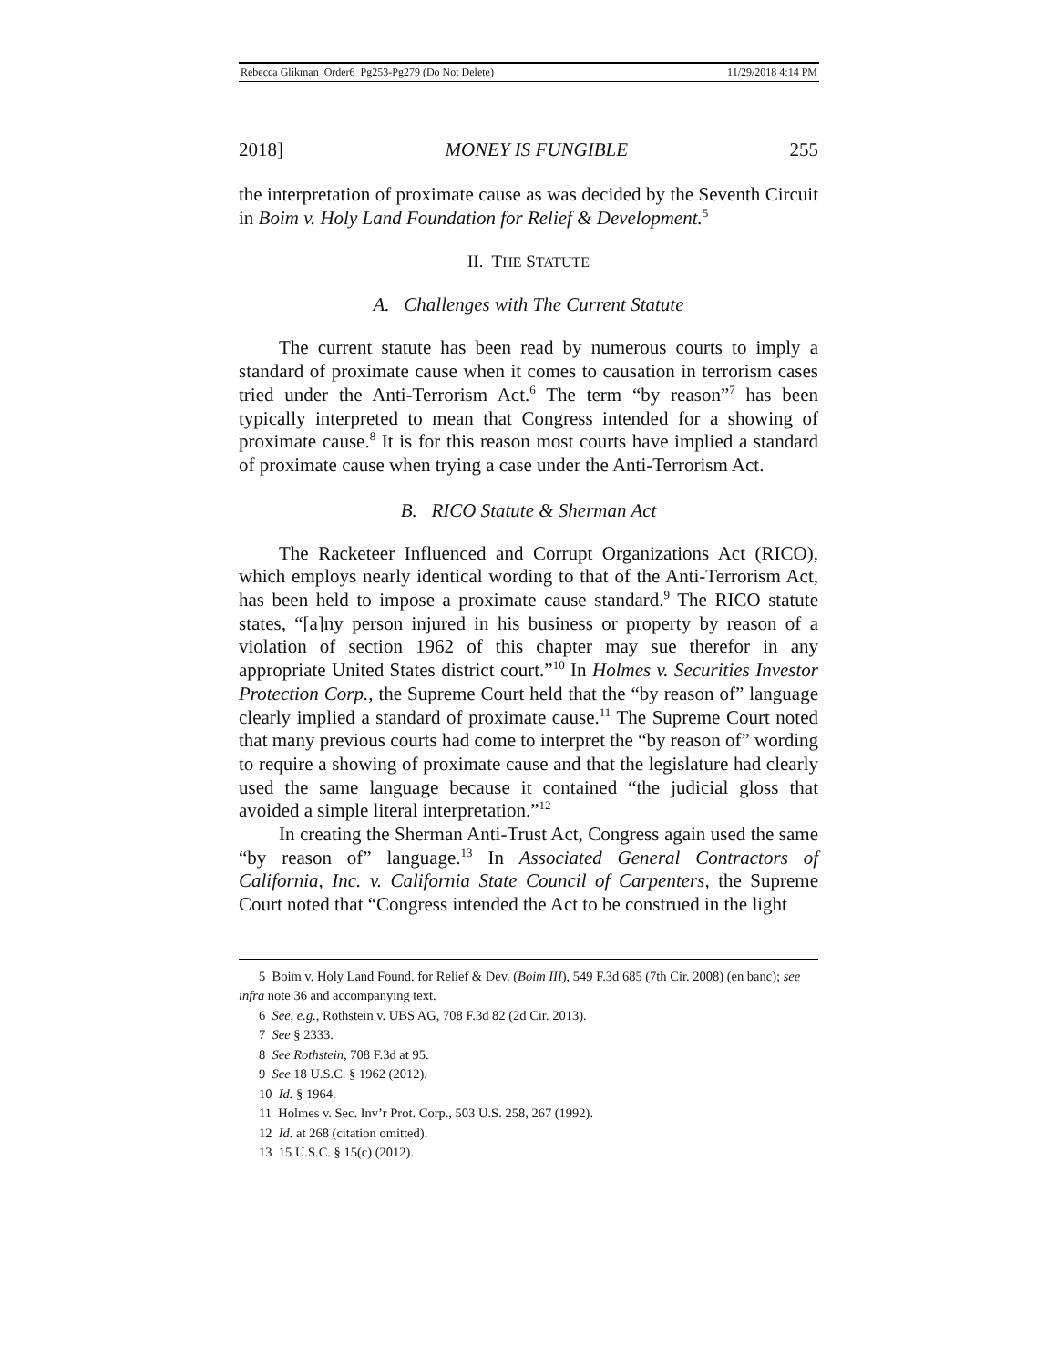Rebecca Glikman_Order6_Pg253-Pg279 (Do Not Delete) 11/29/2018 4:14 PM
2018] MONEY IS FUNGIBLE 255
the interpretation of proximate cause as was decided by the Seventh Circuit in Boim v. Holy Land Foundation for Relief & Development.<sup>5</sup>
II. THE STATUTE
A. Challenges with The Current Statute
The current statute has been read by numerous courts to imply a standard of proximate cause when it comes to causation in terrorism cases tried under the Anti-Terrorism Act.<sup>6</sup> The term “by reason”<sup>7</sup> has been typically interpreted to mean that Congress intended for a showing of proximate cause.<sup>8</sup> It is for this reason most courts have implied a standard of proximate cause when trying a case under the Anti-Terrorism Act.
B. RICO Statute & Sherman Act
The Racketeer Influenced and Corrupt Organizations Act (RICO), which employs nearly identical wording to that of the Anti-Terrorism Act, has been held to impose a proximate cause standard.<sup>9</sup> The RICO statute states, “[a]ny person injured in his business or property by reason of a violation of section 1962 of this chapter may sue therefor in any appropriate United States district court.”<sup>10</sup> In Holmes v. Securities Investor Protection Corp., the Supreme Court held that the “by reason of” language clearly implied a standard of proximate cause.<sup>11</sup> The Supreme Court noted that many previous courts had come to interpret the “by reason of” wording to require a showing of proximate cause and that the legislature had clearly used the same language because it contained “the judicial gloss that avoided a simple literal interpretation.”<sup>12</sup>
In creating the Sherman Anti-Trust Act, Congress again used the same “by reason of” language.<sup>13</sup> In Associated General Contractors of California, Inc. v. California State Council of Carpenters, the Supreme Court noted that “Congress intended the Act to be construed in the light
5 Boim v. Holy Land Found. for Relief & Dev. (Boim III), 549 F.3d 685 (7th Cir. 2008) (en banc); see infra note 36 and accompanying text.
6 See, e.g., Rothstein v. UBS AG, 708 F.3d 82 (2d Cir. 2013).
7 See § 2333.
8 See Rothstein, 708 F.3d at 95.
9 See 18 U.S.C. § 1962 (2012).
10 Id. § 1964.
11 Holmes v. Sec. Inv’r Prot. Corp., 503 U.S. 258, 267 (1992).
12 Id. at 268 (citation omitted).
13 15 U.S.C. § 15(c) (2012).